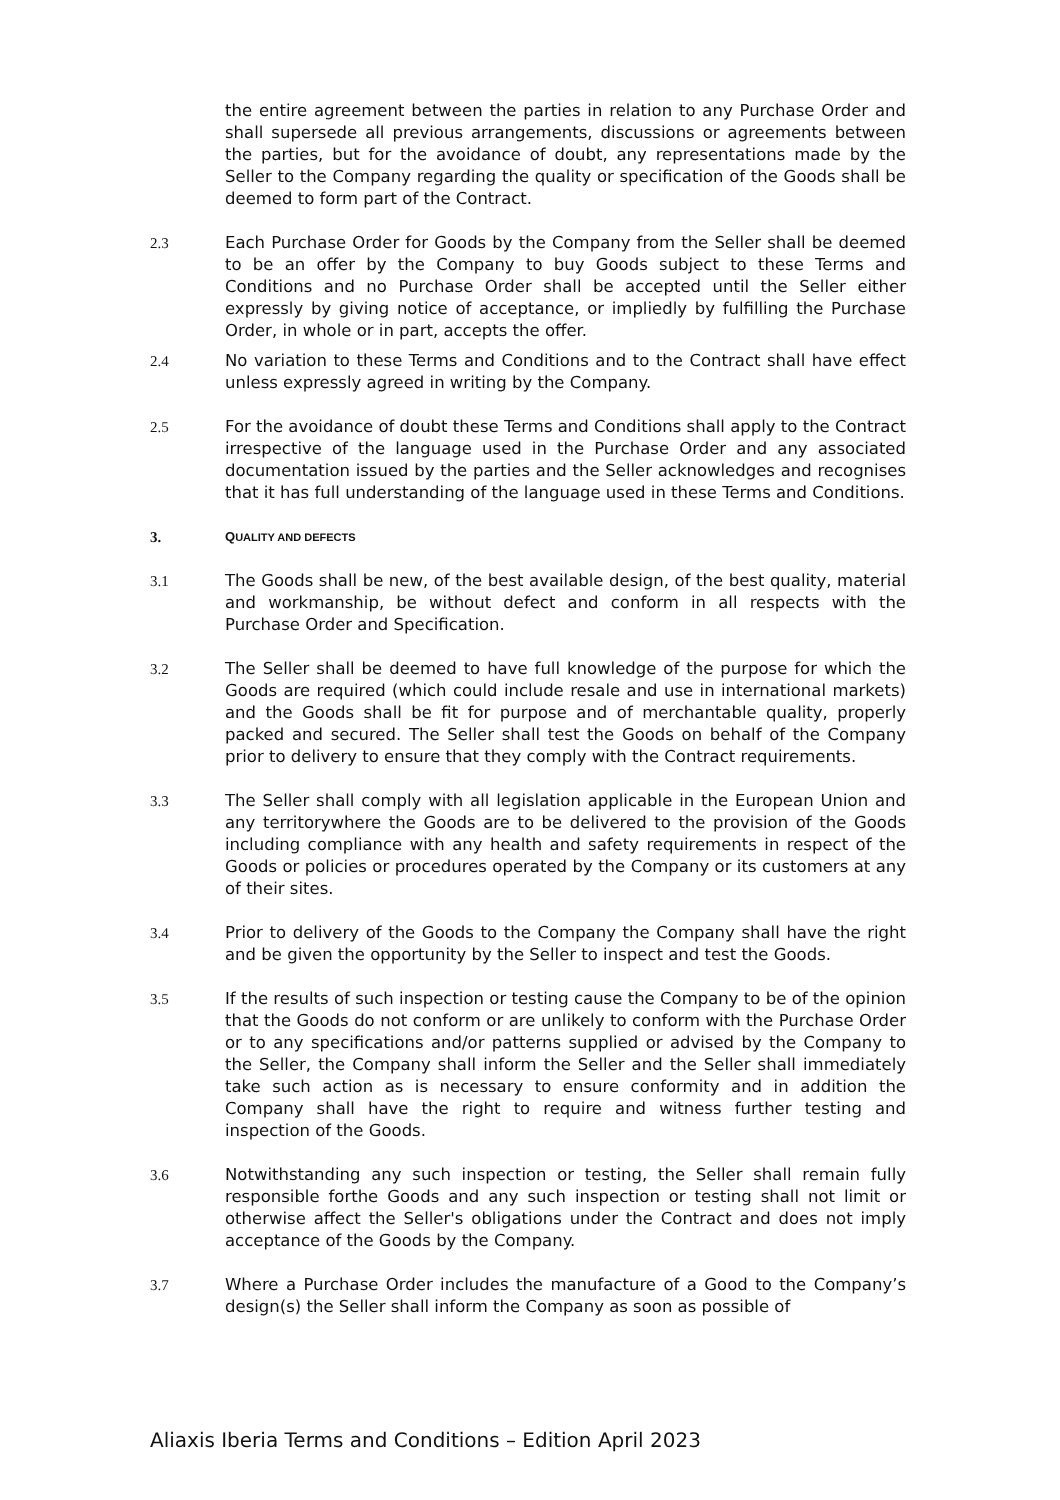the entire agreement between the parties in relation to any Purchase Order and shall supersede all previous arrangements, discussions or agreements between the parties, but for the avoidance of doubt, any representations made by the Seller to the Company regarding the quality or specification of the Goods shall be deemed to form part of the Contract.
2.3 Each Purchase Order for Goods by the Company from the Seller shall be deemed to be an offer by the Company to buy Goods subject to these Terms and Conditions and no Purchase Order shall be accepted until the Seller either expressly by giving notice of acceptance, or impliedly by fulfilling the Purchase Order, in whole or in part, accepts the offer.
2.4 No variation to these Terms and Conditions and to the Contract shall have effect unless expressly agreed in writing by the Company.
2.5 For the avoidance of doubt these Terms and Conditions shall apply to the Contract irrespective of the language used in the Purchase Order and any associated documentation issued by the parties and the Seller acknowledges and recognises that it has full understanding of the language used in these Terms and Conditions.
3.
QUALITY AND DEFECTS
3.1 The Goods shall be new, of the best available design, of the best quality, material and workmanship, be without defect and conform in all respects with the Purchase Order and Specification.
3.2 The Seller shall be deemed to have full knowledge of the purpose for which the Goods are required (which could include resale and use in international markets) and the Goods shall be fit for purpose and of merchantable quality, properly packed and secured. The Seller shall test the Goods on behalf of the Company prior to delivery to ensure that they comply with the Contract requirements.
3.3 The Seller shall comply with all legislation applicable in the European Union and any territorywhere the Goods are to be delivered to the provision of the Goods including compliance with any health and safety requirements in respect of the Goods or policies or procedures operated by the Company or its customers at any of their sites.
3.4 Prior to delivery of the Goods to the Company the Company shall have the right and be given the opportunity by the Seller to inspect and test the Goods.
3.5 If the results of such inspection or testing cause the Company to be of the opinion that the Goods do not conform or are unlikely to conform with the Purchase Order or to any specifications and/or patterns supplied or advised by the Company to the Seller, the Company shall inform the Seller and the Seller shall immediately take such action as is necessary to ensure conformity and in addition the Company shall have the right to require and witness further testing and inspection of the Goods.
3.6 Notwithstanding any such inspection or testing, the Seller shall remain fully responsible forthe Goods and any such inspection or testing shall not limit or otherwise affect the Seller's obligations under the Contract and does not imply acceptance of the Goods by the Company.
3.7 Where a Purchase Order includes the manufacture of a Good to the Company’s design(s) the Seller shall inform the Company as soon as possible of
Aliaxis Iberia Terms and Conditions – Edition April 2023